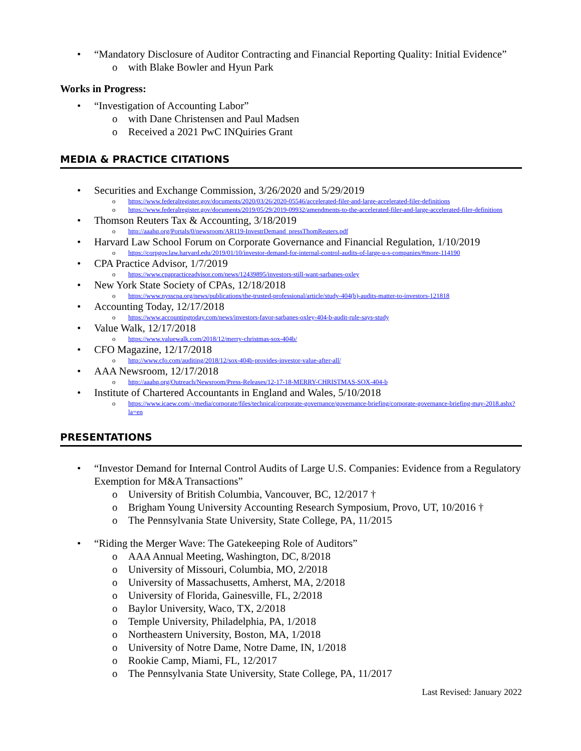• “Mandatory Disclosure of Auditor Contracting and Financial Reporting Quality: Initial Evidence”
o with Blake Bowler and Hyun Park
Works in Progress:
• “Investigation of Accounting Labor”
o with Dane Christensen and Paul Madsen
o Received a 2021 PwC INQuiries Grant
MEDIA & PRACTICE CITATIONS
• Securities and Exchange Commission, 3/26/2020 and 5/29/2019
o https://www.federalregister.gov/documents/2020/03/26/2020-05546/accelerated-filer-and-large-accelerated-filer-definitions
o https://www.federalregister.gov/documents/2019/05/29/2019-09932/amendments-to-the-accelerated-filer-and-large-accelerated-filer-definitions
• Thomson Reuters Tax & Accounting, 3/18/2019
o http://aaahq.org/Portals/0/newsroom/AR119-InvestrDemand_pressThomReuters.pdf
• Harvard Law School Forum on Corporate Governance and Financial Regulation, 1/10/2019
o https://corpgov.law.harvard.edu/2019/01/10/investor-demand-for-internal-control-audits-of-large-u-s-companies/#more-114190
• CPA Practice Advisor, 1/7/2019
o https://www.cpapracticeadvisor.com/news/12439895/investors-still-want-sarbanes-oxley
• New York State Society of CPAs, 12/18/2018
o https://www.nysscpa.org/news/publications/the-trusted-professional/article/study-404(b)-audits-matter-to-investors-121818
• Accounting Today, 12/17/2018
o https://www.accountingtoday.com/news/investors-favor-sarbanes-oxley-404-b-audit-rule-says-study
• Value Walk, 12/17/2018
o https://www.valuewalk.com/2018/12/merry-christmas-sox-404b/
• CFO Magazine, 12/17/2018
o http://www.cfo.com/auditing/2018/12/sox-404b-provides-investor-value-after-all/
• AAA Newsroom, 12/17/2018
o http://aaahq.org/Outreach/Newsroom/Press-Releases/12-17-18-MERRY-CHRISTMAS-SOX-404-b
• Institute of Chartered Accountants in England and Wales, 5/10/2018
o https://www.icaew.com/-/media/corporate/files/technical/corporate-governance/governance-briefing/corporate-governance-briefing-may-2018.ashx?la=en
PRESENTATIONS
• “Investor Demand for Internal Control Audits of Large U.S. Companies: Evidence from a Regulatory Exemption for M&A Transactions”
o University of British Columbia, Vancouver, BC, 12/2017 †
o Brigham Young University Accounting Research Symposium, Provo, UT, 10/2016 †
o The Pennsylvania State University, State College, PA, 11/2015
• “Riding the Merger Wave: The Gatekeeping Role of Auditors”
o AAA Annual Meeting, Washington, DC, 8/2018
o University of Missouri, Columbia, MO, 2/2018
o University of Massachusetts, Amherst, MA, 2/2018
o University of Florida, Gainesville, FL, 2/2018
o Baylor University, Waco, TX, 2/2018
o Temple University, Philadelphia, PA, 1/2018
o Northeastern University, Boston, MA, 1/2018
o University of Notre Dame, Notre Dame, IN, 1/2018
o Rookie Camp, Miami, FL, 12/2017
o The Pennsylvania State University, State College, PA, 11/2017
Last Revised: January 2022